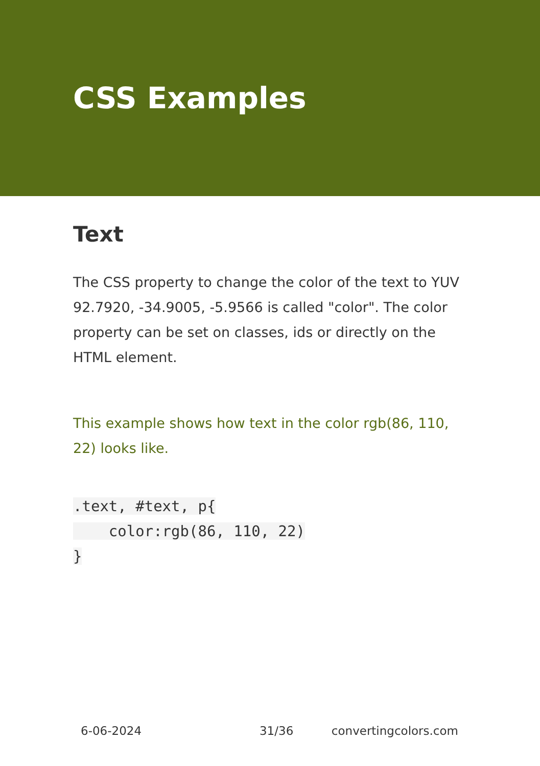CSS Examples
Text
The CSS property to change the color of the text to YUV 92.7920, -34.9005, -5.9566 is called "color". The color property can be set on classes, ids or directly on the HTML element.
This example shows how text in the color rgb(86, 110, 22) looks like.
.text, #text, p{
    color:rgb(86, 110, 22)
}
6-06-2024 31/36 convertingcolors.com